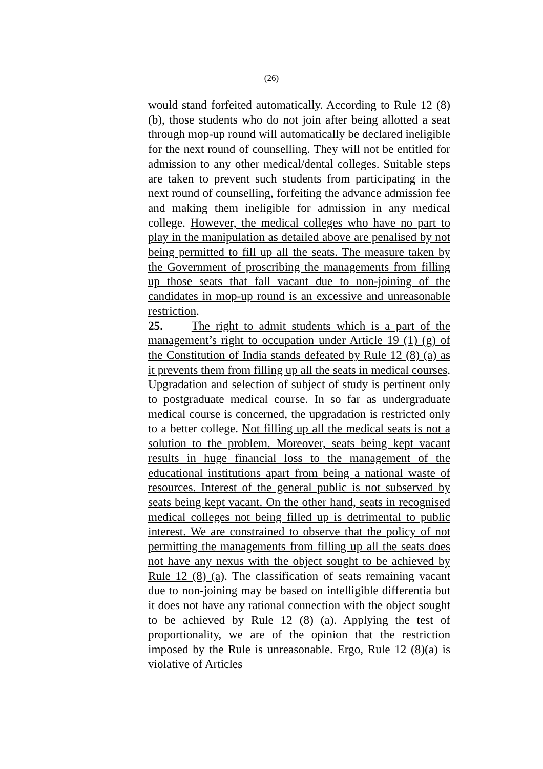(26)
would stand forfeited automatically. According to Rule 12 (8) (b), those students who do not join after being allotted a seat through mop-up round will automatically be declared ineligible for the next round of counselling. They will not be entitled for admission to any other medical/dental colleges. Suitable steps are taken to prevent such students from participating in the next round of counselling, forfeiting the advance admission fee and making them ineligible for admission in any medical college. However, the medical colleges who have no part to play in the manipulation as detailed above are penalised by not being permitted to fill up all the seats. The measure taken by the Government of proscribing the managements from filling up those seats that fall vacant due to non-joining of the candidates in mop-up round is an excessive and unreasonable restriction.
25. The right to admit students which is a part of the management’s right to occupation under Article 19 (1) (g) of the Constitution of India stands defeated by Rule 12 (8) (a) as it prevents them from filling up all the seats in medical courses. Upgradation and selection of subject of study is pertinent only to postgraduate medical course. In so far as undergraduate medical course is concerned, the upgradation is restricted only to a better college. Not filling up all the medical seats is not a solution to the problem. Moreover, seats being kept vacant results in huge financial loss to the management of the educational institutions apart from being a national waste of resources. Interest of the general public is not subserved by seats being kept vacant. On the other hand, seats in recognised medical colleges not being filled up is detrimental to public interest. We are constrained to observe that the policy of not permitting the managements from filling up all the seats does not have any nexus with the object sought to be achieved by Rule 12 (8) (a). The classification of seats remaining vacant due to non-joining may be based on intelligible differentia but it does not have any rational connection with the object sought to be achieved by Rule 12 (8) (a). Applying the test of proportionality, we are of the opinion that the restriction imposed by the Rule is unreasonable. Ergo, Rule 12 (8)(a) is violative of Articles